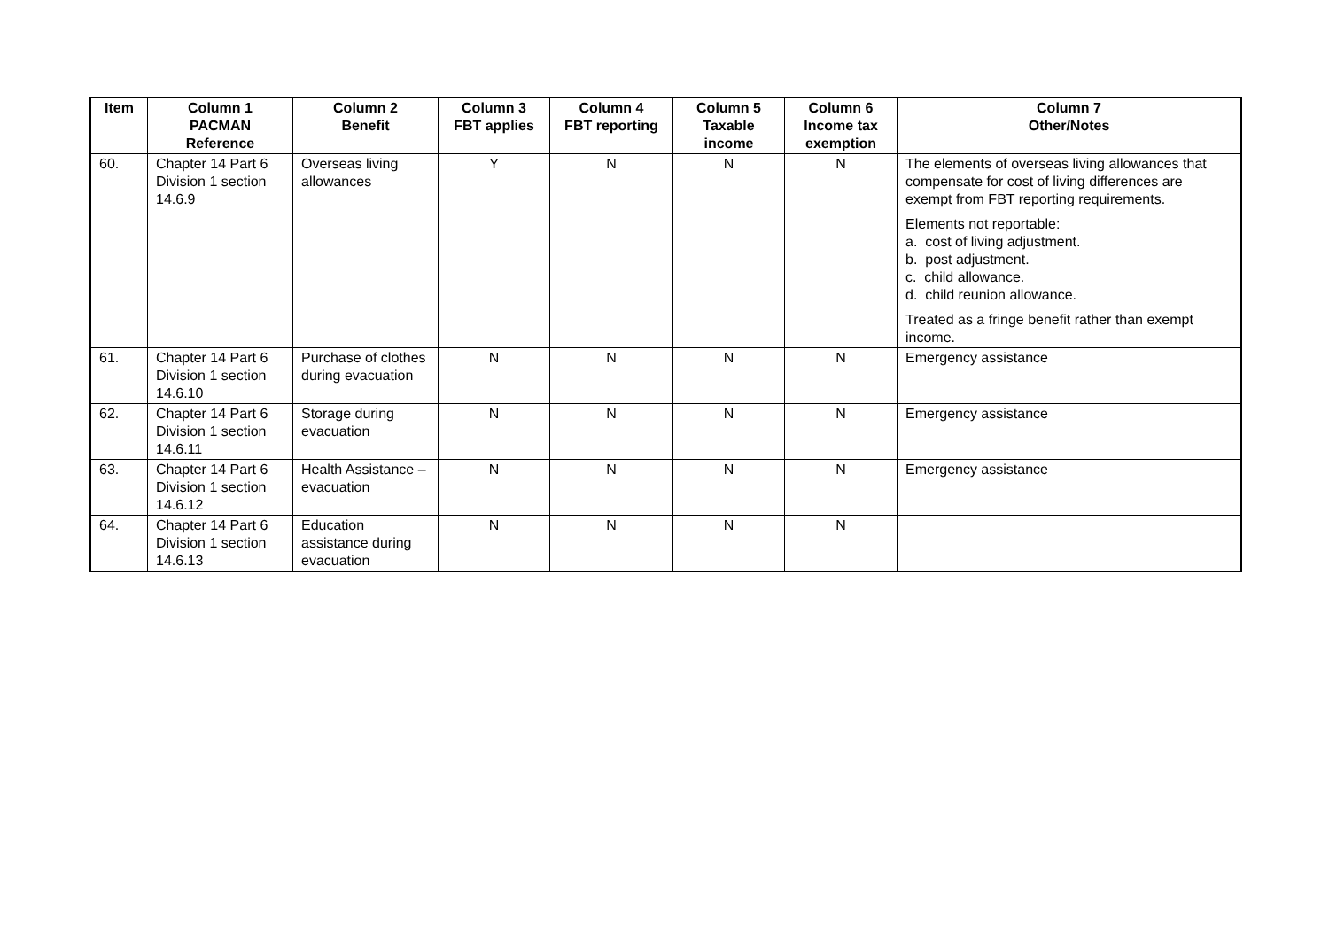| Item | Column 1 PACMAN Reference | Column 2 Benefit | Column 3 FBT applies | Column 4 FBT reporting | Column 5 Taxable income | Column 6 Income tax exemption | Column 7 Other/Notes |
| --- | --- | --- | --- | --- | --- | --- | --- |
| 60. | Chapter 14 Part 6 Division 1 section 14.6.9 | Overseas living allowances | Y | N | N | N | The elements of overseas living allowances that compensate for cost of living differences are exempt from FBT reporting requirements. Elements not reportable: a. cost of living adjustment. b. post adjustment. c. child allowance. d. child reunion allowance. Treated as a fringe benefit rather than exempt income. |
| 61. | Chapter 14 Part 6 Division 1 section 14.6.10 | Purchase of clothes during evacuation | N | N | N | N | Emergency assistance |
| 62. | Chapter 14 Part 6 Division 1 section 14.6.11 | Storage during evacuation | N | N | N | N | Emergency assistance |
| 63. | Chapter 14 Part 6 Division 1 section 14.6.12 | Health Assistance – evacuation | N | N | N | N | Emergency assistance |
| 64. | Chapter 14 Part 6 Division 1 section 14.6.13 | Education assistance during evacuation | N | N | N | N | |